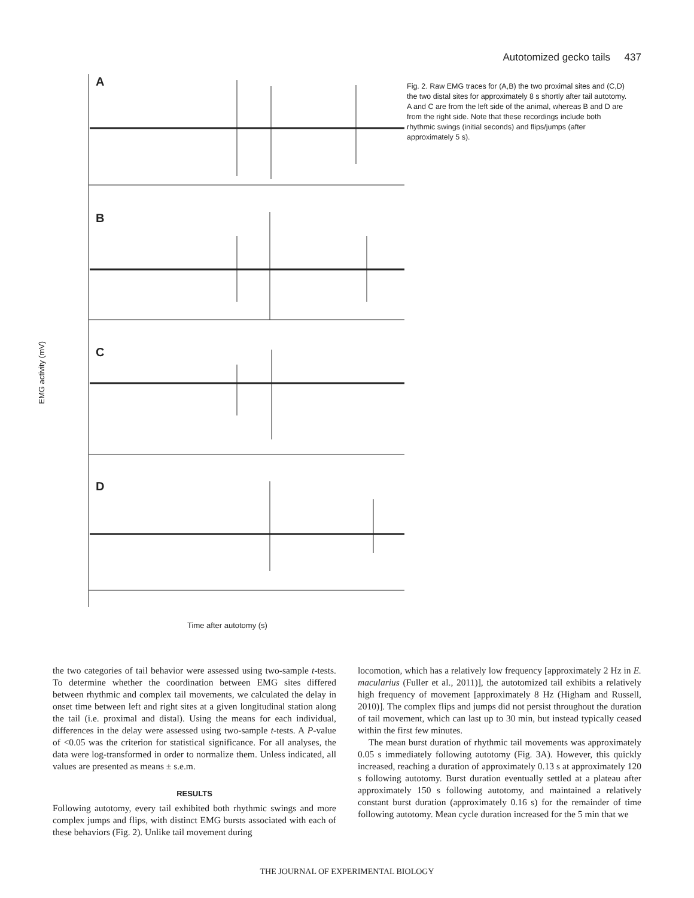Autotomized gecko tails 437
6 4 2 0 −2 −4 −6 A 10 8 6 4 2 0 −2 −4 −6 −8 B 8 6 4 2 0 −2 −4 −6 −8 −10 −12 −14 C 8 6 4 2 0 −2 −4 −6 −8 D 3 4 5 6 7 8 9 10
A
B
C
D
Time after autotomy (s)
EMG activity (mV)
Fig. 2. Raw EMG traces for (A,B) the two proximal sites and (C,D) the two distal sites for approximately 8 s shortly after tail autotomy. A and C are from the left side of the animal, whereas B and D are from the right side. Note that these recordings include both rhythmic swings (initial seconds) and flips/jumps (after approximately 5 s).
the two categories of tail behavior were assessed using two-sample t-tests. To determine whether the coordination between EMG sites differed between rhythmic and complex tail movements, we calculated the delay in onset time between left and right sites at a given longitudinal station along the tail (i.e. proximal and distal). Using the means for each individual, differences in the delay were assessed using two-sample t-tests. A P-value of <0.05 was the criterion for statistical significance. For all analyses, the data were log-transformed in order to normalize them. Unless indicated, all values are presented as means ± s.e.m.
RESULTS
Following autotomy, every tail exhibited both rhythmic swings and more complex jumps and flips, with distinct EMG bursts associated with each of these behaviors (Fig. 2). Unlike tail movement during
locomotion, which has a relatively low frequency [approximately 2 Hz in E. macularius (Fuller et al., 2011)], the autotomized tail exhibits a relatively high frequency of movement [approximately 8 Hz (Higham and Russell, 2010)]. The complex flips and jumps did not persist throughout the duration of tail movement, which can last up to 30 min, but instead typically ceased within the first few minutes.
The mean burst duration of rhythmic tail movements was approximately 0.05 s immediately following autotomy (Fig. 3A). However, this quickly increased, reaching a duration of approximately 0.13 s at approximately 120 s following autotomy. Burst duration eventually settled at a plateau after approximately 150 s following autotomy, and maintained a relatively constant burst duration (approximately 0.16 s) for the remainder of time following autotomy. Mean cycle duration increased for the 5 min that we
THE JOURNAL OF EXPERIMENTAL BIOLOGY